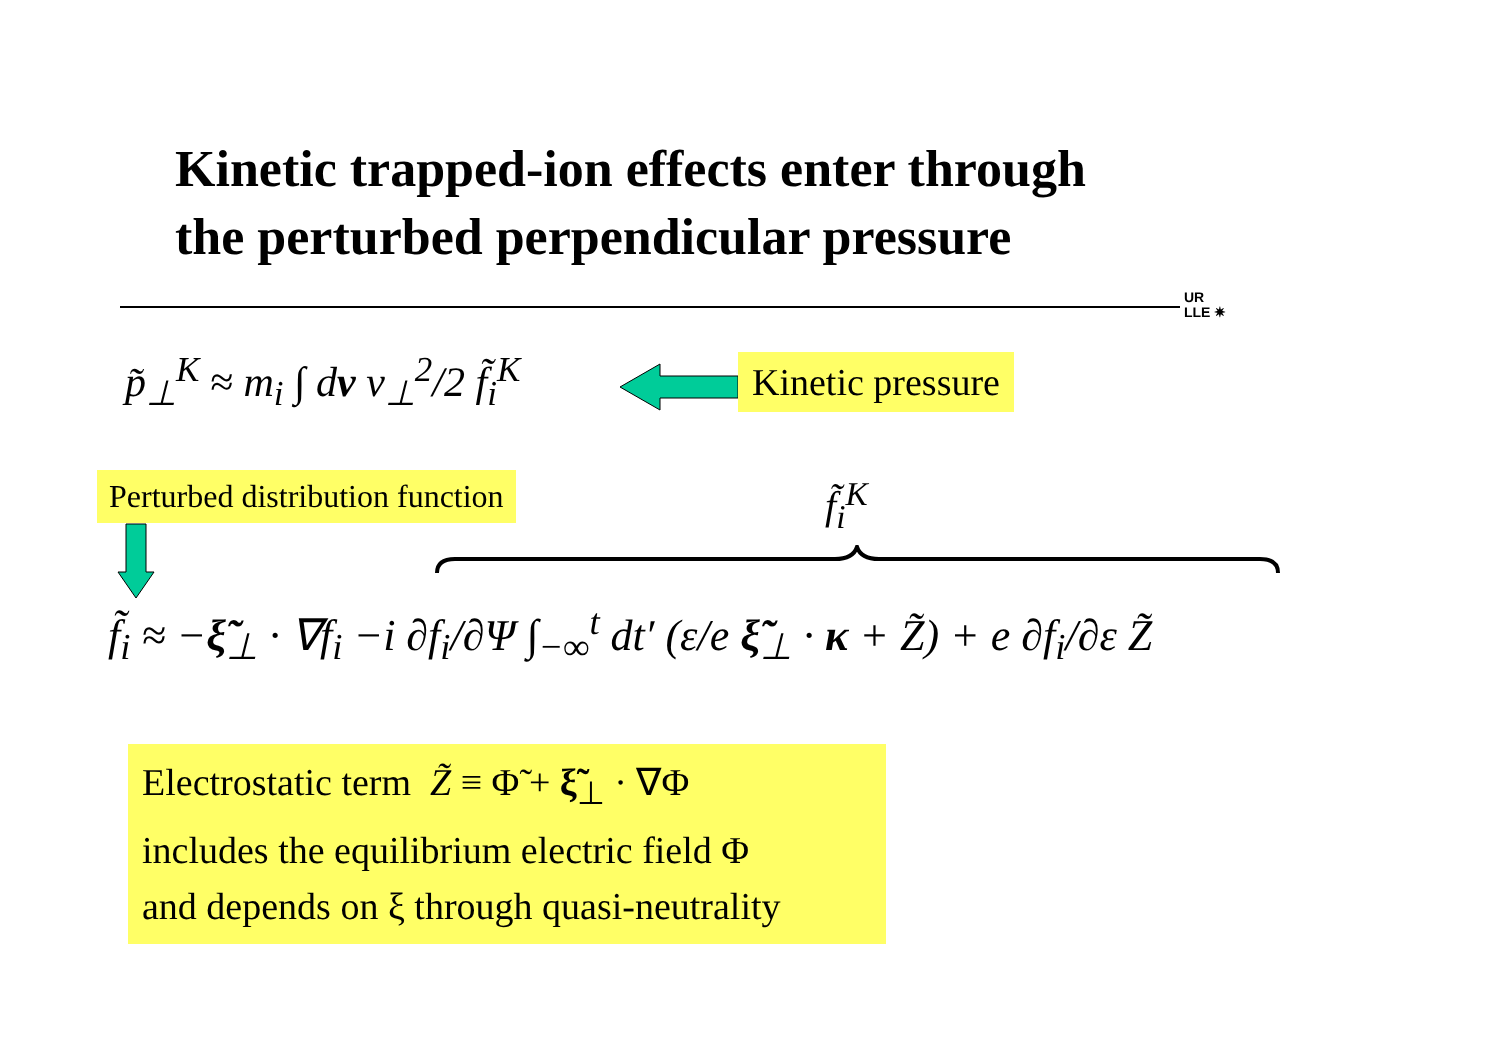Kinetic trapped-ion effects enter through
the perturbed perpendicular pressure
UR
LLE ✷
p̃<sub>⊥</sub><sup>K</sup> ≈ m<sub>i</sub> ∫ dv v<sub>⊥</sub><sup>2</sup>/2 f̃<sub>i</sub><sup>K</sup> Kinetic pressure
Perturbed distribution function
f̃<sub>i</sub><sup>K</sup>
f̃<sub>i</sub> ≈ −ξ̃<sub>⊥</sub> · ∇f<sub>i</sub> −i ∂f<sub>i</sub>/∂Ψ ∫<sub>−∞</sub><sup>t</sup> dt′ (ε/e ξ̃<sub>⊥</sub> · κ + Z̃) + e ∂f<sub>i</sub>/∂ε Z̃
Electrostatic term Z̃ ≡ Φ̃ + ξ̃<sub>⊥</sub> · ∇Φ
includes the equilibrium electric field Φ
and depends on ξ through quasi-neutrality